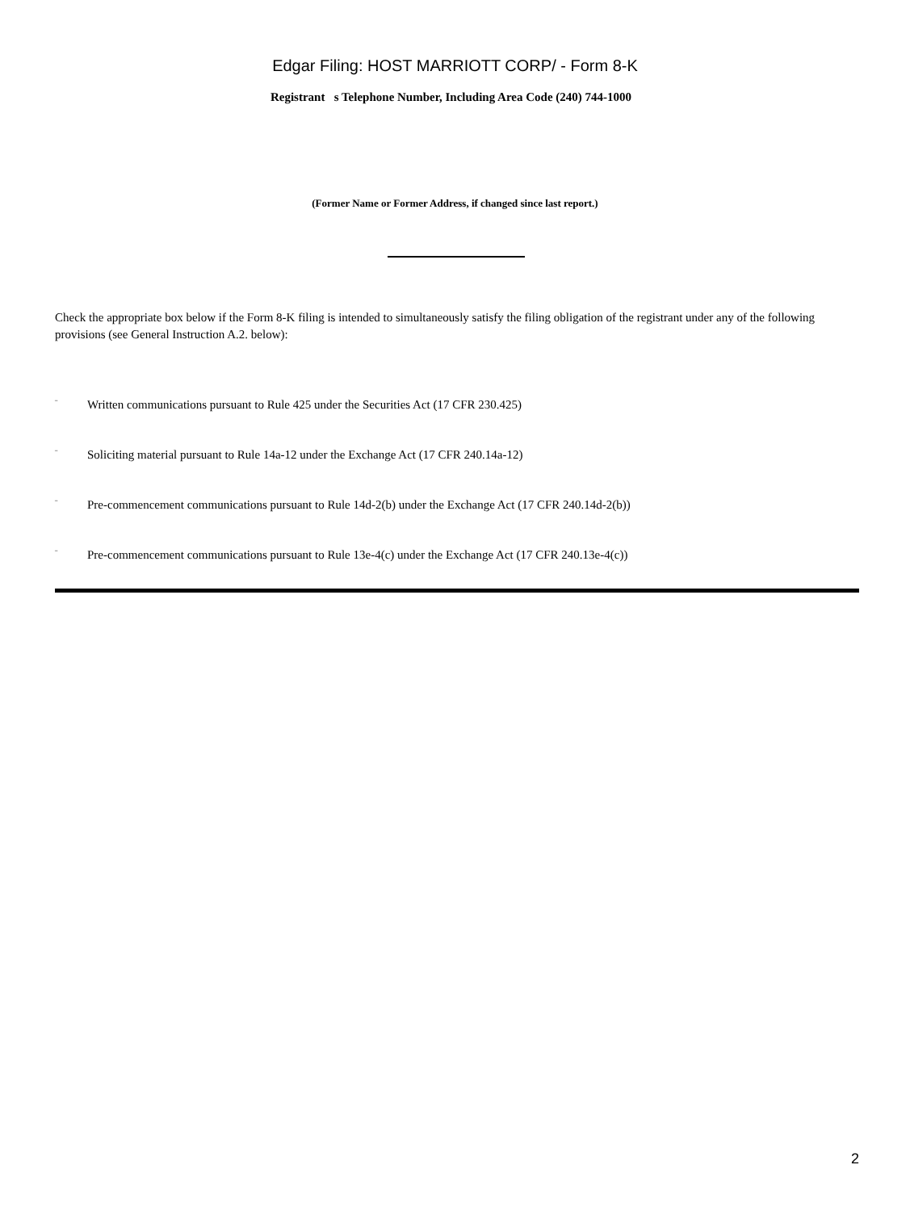Edgar Filing: HOST MARRIOTT CORP/ - Form 8-K
Registrant s Telephone Number, Including Area Code (240) 744-1000
(Former Name or Former Address, if changed since last report.)
Check the appropriate box below if the Form 8-K filing is intended to simultaneously satisfy the filing obligation of the registrant under any of the following provisions (see General Instruction A.2. below):
¨ Written communications pursuant to Rule 425 under the Securities Act (17 CFR 230.425)
¨ Soliciting material pursuant to Rule 14a-12 under the Exchange Act (17 CFR 240.14a-12)
¨ Pre-commencement communications pursuant to Rule 14d-2(b) under the Exchange Act (17 CFR 240.14d-2(b))
¨ Pre-commencement communications pursuant to Rule 13e-4(c) under the Exchange Act (17 CFR 240.13e-4(c))
2